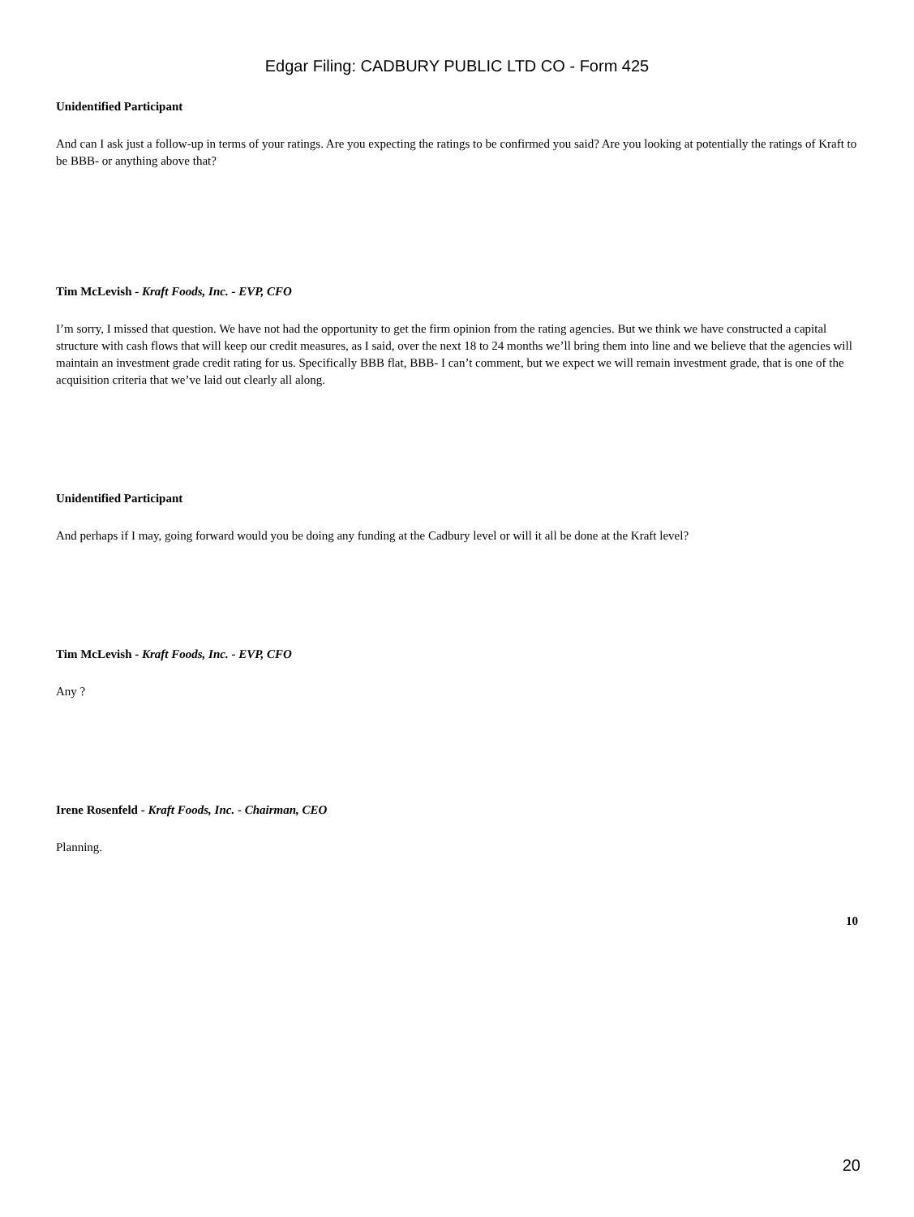Edgar Filing: CADBURY PUBLIC LTD CO - Form 425
Unidentified Participant
And can I ask just a follow-up in terms of your ratings. Are you expecting the ratings to be confirmed you said? Are you looking at potentially the ratings of Kraft to be BBB- or anything above that?
Tim McLevish - Kraft Foods, Inc. - EVP, CFO
I’m sorry, I missed that question. We have not had the opportunity to get the firm opinion from the rating agencies. But we think we have constructed a capital structure with cash flows that will keep our credit measures, as I said, over the next 18 to 24 months we’ll bring them into line and we believe that the agencies will maintain an investment grade credit rating for us. Specifically BBB flat, BBB- I can’t comment, but we expect we will remain investment grade, that is one of the acquisition criteria that we’ve laid out clearly all along.
Unidentified Participant
And perhaps if I may, going forward would you be doing any funding at the Cadbury level or will it all be done at the Kraft level?
Tim McLevish - Kraft Foods, Inc. - EVP, CFO
Any ?
Irene Rosenfeld - Kraft Foods, Inc. - Chairman, CEO
Planning.
10
20